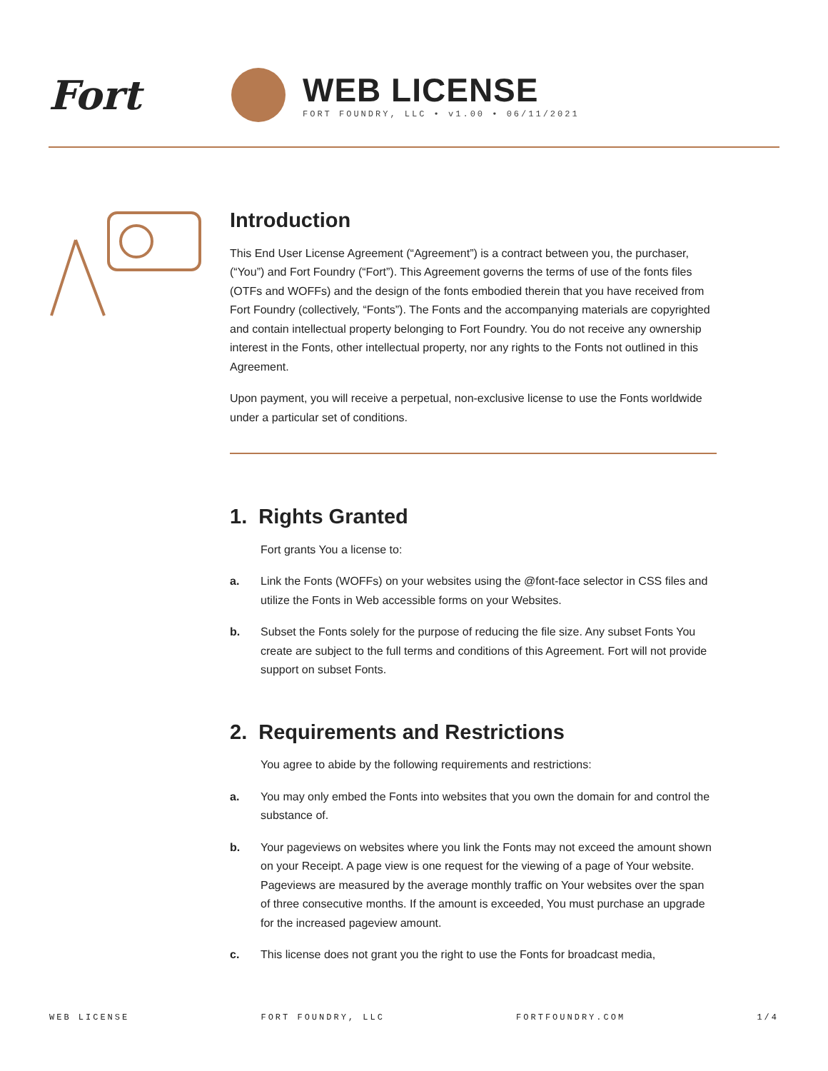Fort
WEB LICENSE
FORT FOUNDRY, LLC • v1.00 • 06/11/2021
Introduction
This End User License Agreement (“Agreement”) is a contract between you, the purchaser, (“You”) and Fort Foundry (“Fort”). This Agreement governs the terms of use of the fonts files (OTFs and WOFFs) and the design of the fonts embodied therein that you have received from Fort Foundry (collectively, “Fonts”). The Fonts and the accompanying materials are copyrighted and contain intellectual property belonging to Fort Foundry. You do not receive any ownership interest in the Fonts, other intellectual property, nor any rights to the Fonts not outlined in this Agreement.
Upon payment, you will receive a perpetual, non-exclusive license to use the Fonts worldwide under a particular set of conditions.
1. Rights Granted
Fort grants You a license to:
a. Link the Fonts (WOFFs) on your websites using the @font-face selector in CSS files and utilize the Fonts in Web accessible forms on your Websites.
b. Subset the Fonts solely for the purpose of reducing the file size. Any subset Fonts You create are subject to the full terms and conditions of this Agreement. Fort will not provide support on subset Fonts.
2. Requirements and Restrictions
You agree to abide by the following requirements and restrictions:
a. You may only embed the Fonts into websites that you own the domain for and control the substance of.
b. Your pageviews on websites where you link the Fonts may not exceed the amount shown on your Receipt. A page view is one request for the viewing of a page of Your website. Pageviews are measured by the average monthly traffic on Your websites over the span of three consecutive months. If the amount is exceeded, You must purchase an upgrade for the increased pageview amount.
c. This license does not grant you the right to use the Fonts for broadcast media,
WEB LICENSE FORT FOUNDRY, LLC FORTFOUNDRY.COM 1/4